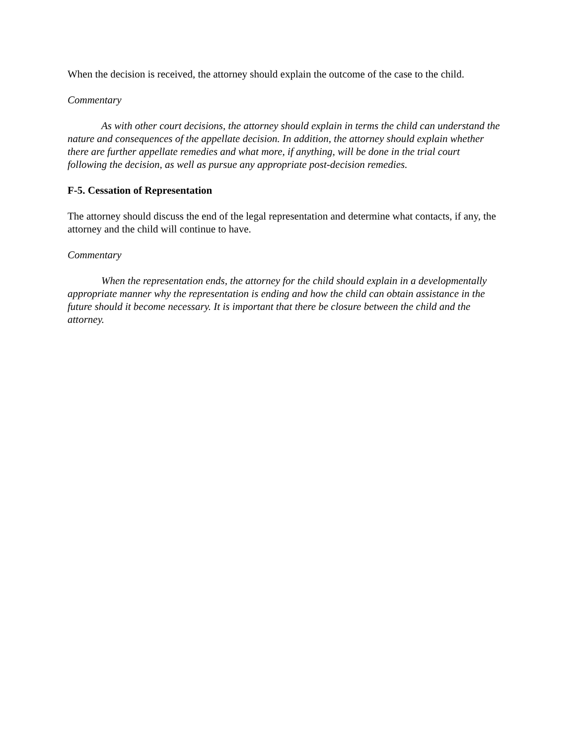When the decision is received, the attorney should explain the outcome of the case to the child.
Commentary
As with other court decisions, the attorney should explain in terms the child can understand the nature and consequences of the appellate decision. In addition, the attorney should explain whether there are further appellate remedies and what more, if anything, will be done in the trial court following the decision, as well as pursue any appropriate post-decision remedies.
F-5. Cessation of Representation
The attorney should discuss the end of the legal representation and determine what contacts, if any, the attorney and the child will continue to have.
Commentary
When the representation ends, the attorney for the child should explain in a developmentally appropriate manner why the representation is ending and how the child can obtain assistance in the future should it become necessary. It is important that there be closure between the child and the attorney.